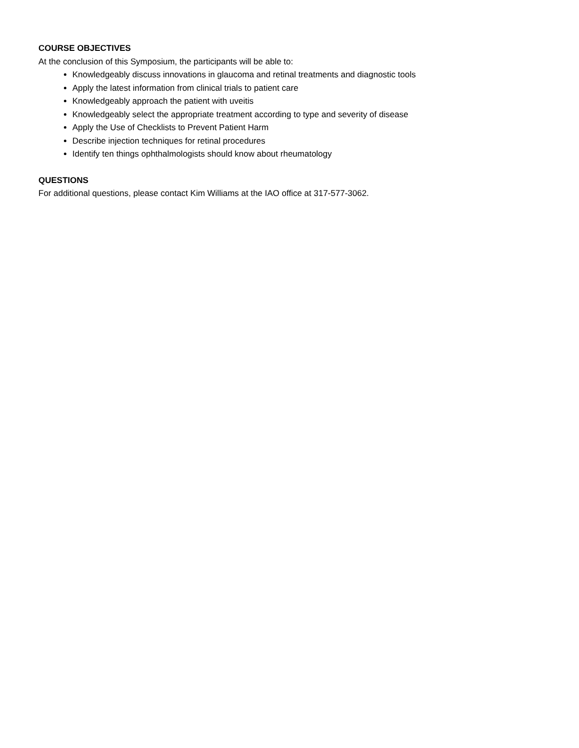COURSE OBJECTIVES
At the conclusion of this Symposium, the participants will be able to:
Knowledgeably discuss innovations in glaucoma and retinal treatments and diagnostic tools
Apply the latest information from clinical trials to patient care
Knowledgeably approach the patient with uveitis
Knowledgeably select the appropriate treatment according to type and severity of disease
Apply the Use of Checklists to Prevent Patient Harm
Describe injection techniques for retinal procedures
Identify ten things ophthalmologists should know about rheumatology
QUESTIONS
For additional questions, please contact Kim Williams at the IAO office at 317-577-3062.